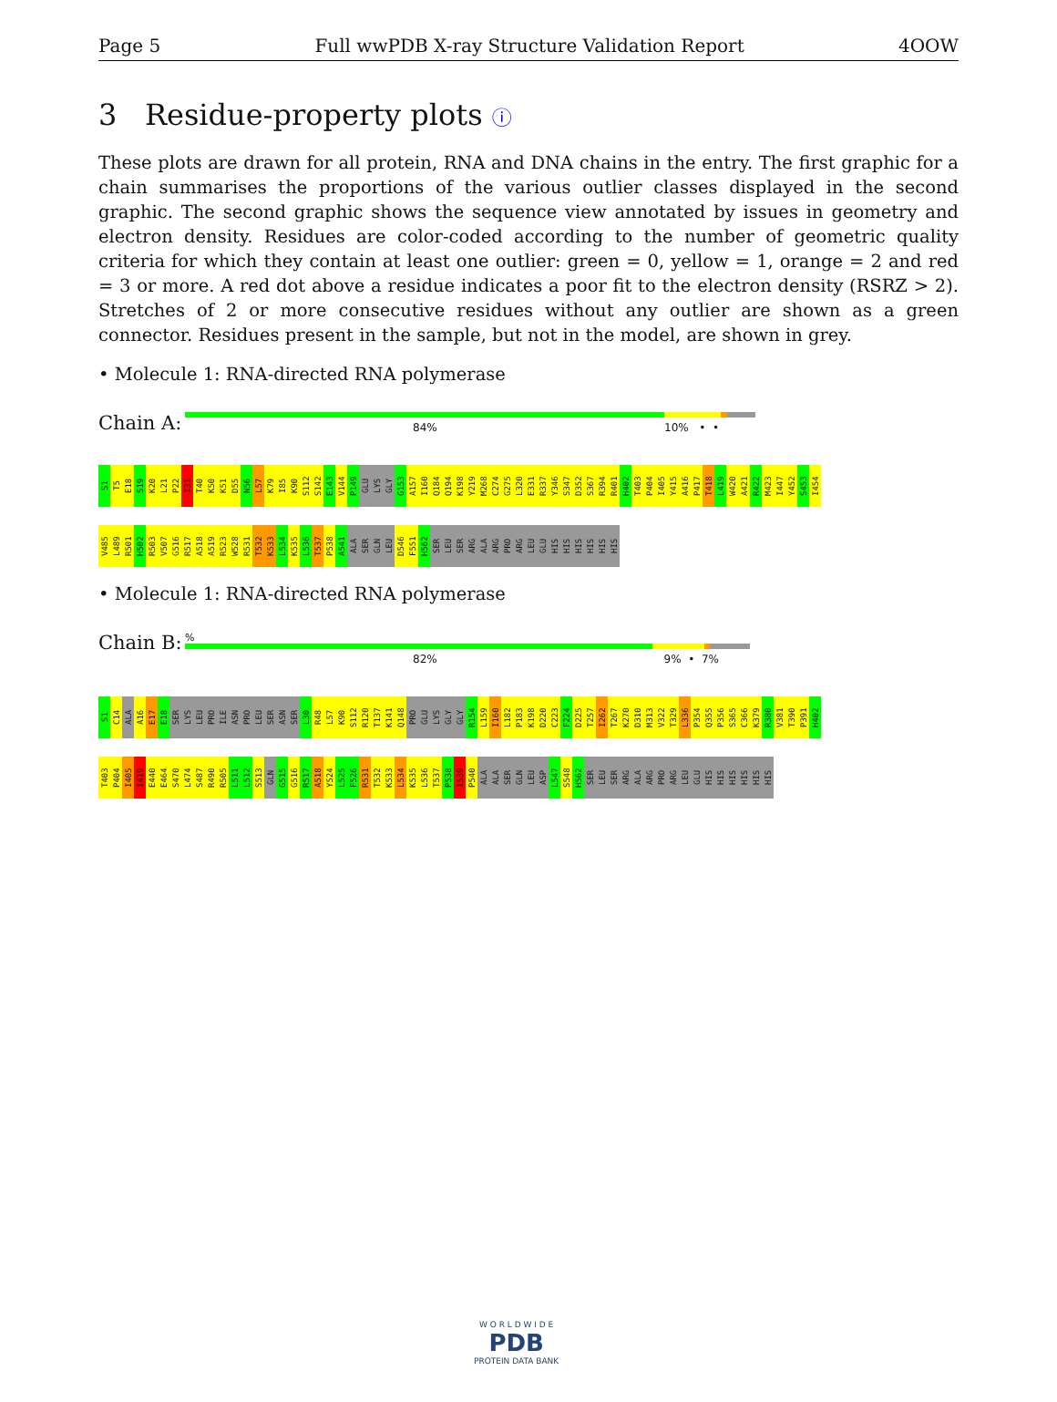Page 5 Full wwPDB X-ray Structure Validation Report 4OOW
3 Residue-property plots ⓘ
These plots are drawn for all protein, RNA and DNA chains in the entry. The first graphic for a chain summarises the proportions of the various outlier classes displayed in the second graphic. The second graphic shows the sequence view annotated by issues in geometry and electron density. Residues are color-coded according to the number of geometric quality criteria for which they contain at least one outlier: green = 0, yellow = 1, orange = 2 and red = 3 or more. A red dot above a residue indicates a poor fit to the electron density (RSRZ > 2). Stretches of 2 or more consecutive residues without any outlier are shown as a green connector. Residues present in the sample, but not in the model, are shown in grey.
• Molecule 1: RNA-directed RNA polymerase
Chain A:
84% 10% • •
S1
T5
E18
S19
K20
L21
P22
I31
T40
K50
K51
D55
N56
L57
K79
I85
K90
S112
S142
E143
V144
P149
GLU
LYS
GLY
G153
A157
I160
Q184
Q194
K198
Y219
M268
C274
G275
L320
E331
R337
Y346
S347
D352
S367
R394
R401
H402
T403
P404
I405
Y415
A416
P417
T418
L419
W420
A421
R422
M423
I447
Y452
S453
I454
V485
L489
R501
H502
R503
V507
G516
R517
A518
A519
R523
W528
R531
T532
K533
L534
K535
L536
T537
P538
A541
ALA
SER
GLN
LEU
D546
F551
H562
SER
LEU
SER
ARG
ALA
ARG
PRO
ARG
LEU
GLU
HIS
HIS
HIS
HIS
HIS
HIS
• Molecule 1: RNA-directed RNA polymerase
Chain B:
%
82% 9% • 7%
S1
C14
ALA
A16
E17
E18
SER
LYS
LEU
PRO
ILE
ASN
PRO
LEU
SER
ASN
SER
L30
R48
L57
K90
S112
R120
T137
K141
Q148
PRO
GLU
LYS
GLY
GLY
R154
L159
I160
L182
P183
K198
D220
C223
F224
D225
T257
I262
T267
K270
D310
M313
V322
T329
L336
P354
Q355
P356
S365
C366
K379
R380
V381
T390
P391
H402
T403
P404
I405
I419
E440
E464
S470
L474
S487
R490
R505
L511
L512
S513
GLN
G515
G516
R517
A518
Y524
L525
F526
R531
T532
K533
L534
K535
L536
T537
P538
I539
P540
ALA
ALA
SER
GLN
LEU
ASP
L547
S548
H562
SER
LEU
SER
ARG
ALA
ARG
PRO
ARG
LEU
GLU
HIS
HIS
HIS
HIS
HIS
HIS
W O R L D W I D E
PDB
PROTEIN DATA BANK